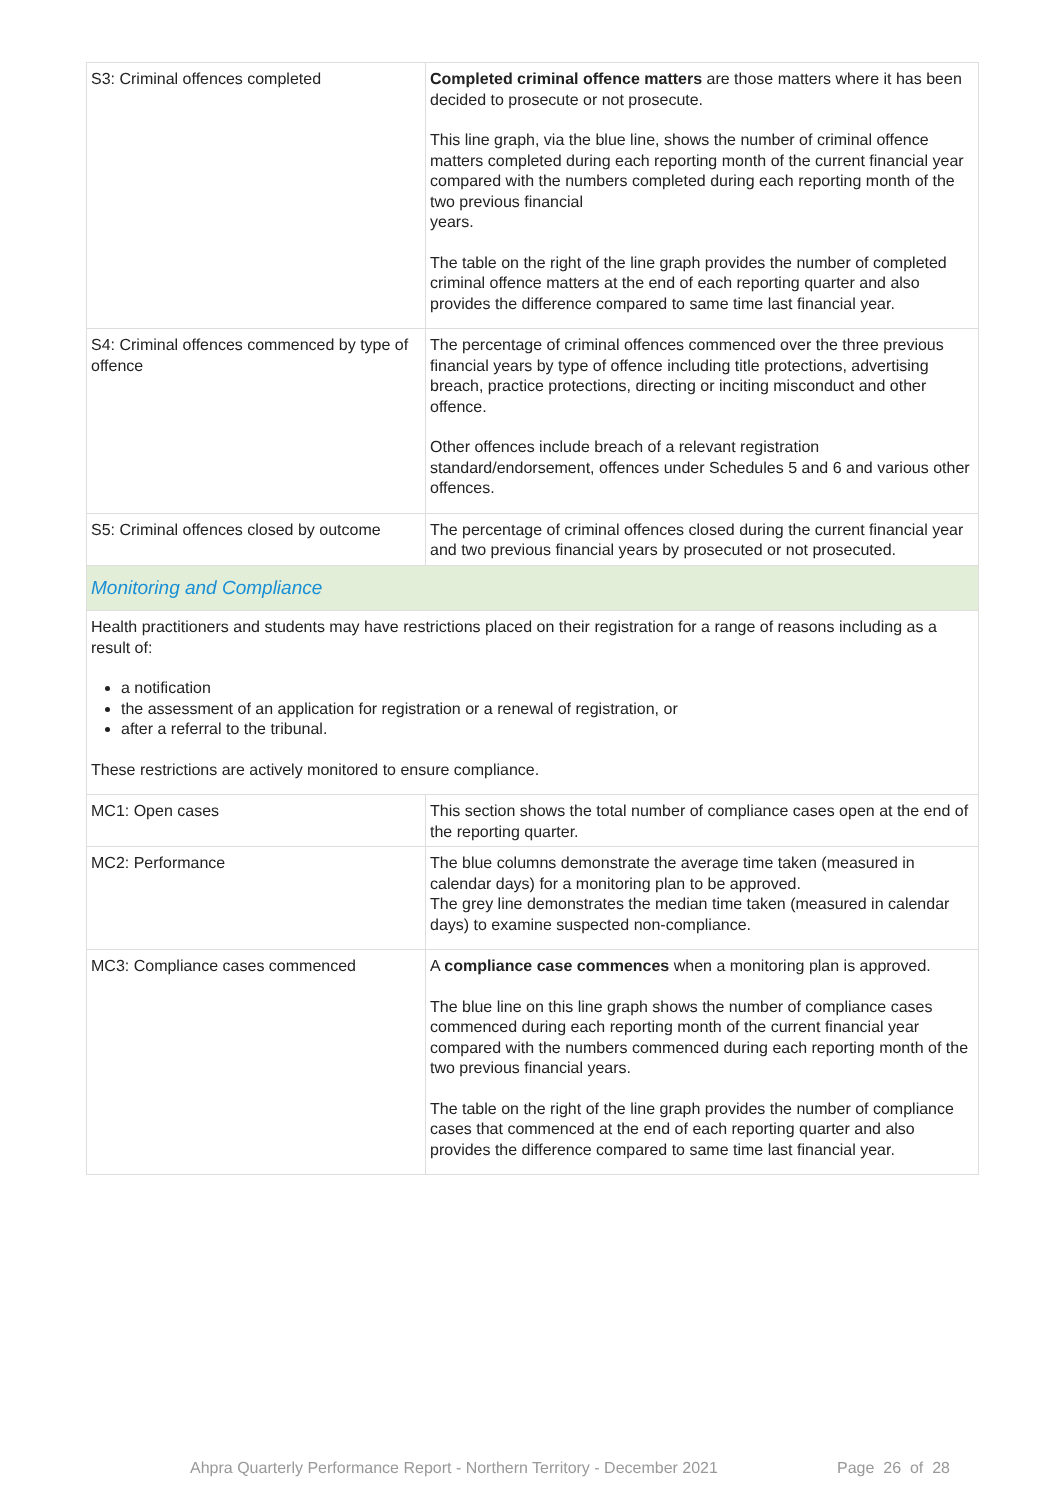| S3: Criminal offences completed | Completed criminal offence matters are those matters where it has been decided to prosecute or not prosecute. This line graph, via the blue line, shows the number of criminal offence matters completed during each reporting month of the current financial year compared with the numbers completed during each reporting month of the two previous financial years. The table on the right of the line graph provides the number of completed criminal offence matters at the end of each reporting quarter and also provides the difference compared to same time last financial year. |
| S4: Criminal offences commenced by type of offence | The percentage of criminal offences commenced over the three previous financial years by type of offence including title protections, advertising breach, practice protections, directing or inciting misconduct and other offence. Other offences include breach of a relevant registration standard/endorsement, offences under Schedules 5 and 6 and various other offences. |
| S5: Criminal offences closed by outcome | The percentage of criminal offences closed during the current financial year and two previous financial years by prosecuted or not prosecuted. |
| Monitoring and Compliance | |
| Health practitioners and students may have restrictions placed on their registration for a range of reasons including as a result of: a notification the assessment of an application for registration or a renewal of registration, or after a referral to the tribunal. These restrictions are actively monitored to ensure compliance. | |
| MC1: Open cases | This section shows the total number of compliance cases open at the end of the reporting quarter. |
| MC2: Performance | The blue columns demonstrate the average time taken (measured in calendar days) for a monitoring plan to be approved. The grey line demonstrates the median time taken (measured in calendar days) to examine suspected non-compliance. |
| MC3: Compliance cases commenced | A compliance case commences when a monitoring plan is approved. The blue line on this line graph shows the number of compliance cases commenced during each reporting month of the current financial year compared with the numbers commenced during each reporting month of the two previous financial years. The table on the right of the line graph provides the number of compliance cases that commenced at the end of each reporting quarter and also provides the difference compared to same time last financial year. |
Ahpra Quarterly Performance Report - Northern Territory - December 2021 Page 26 of 28